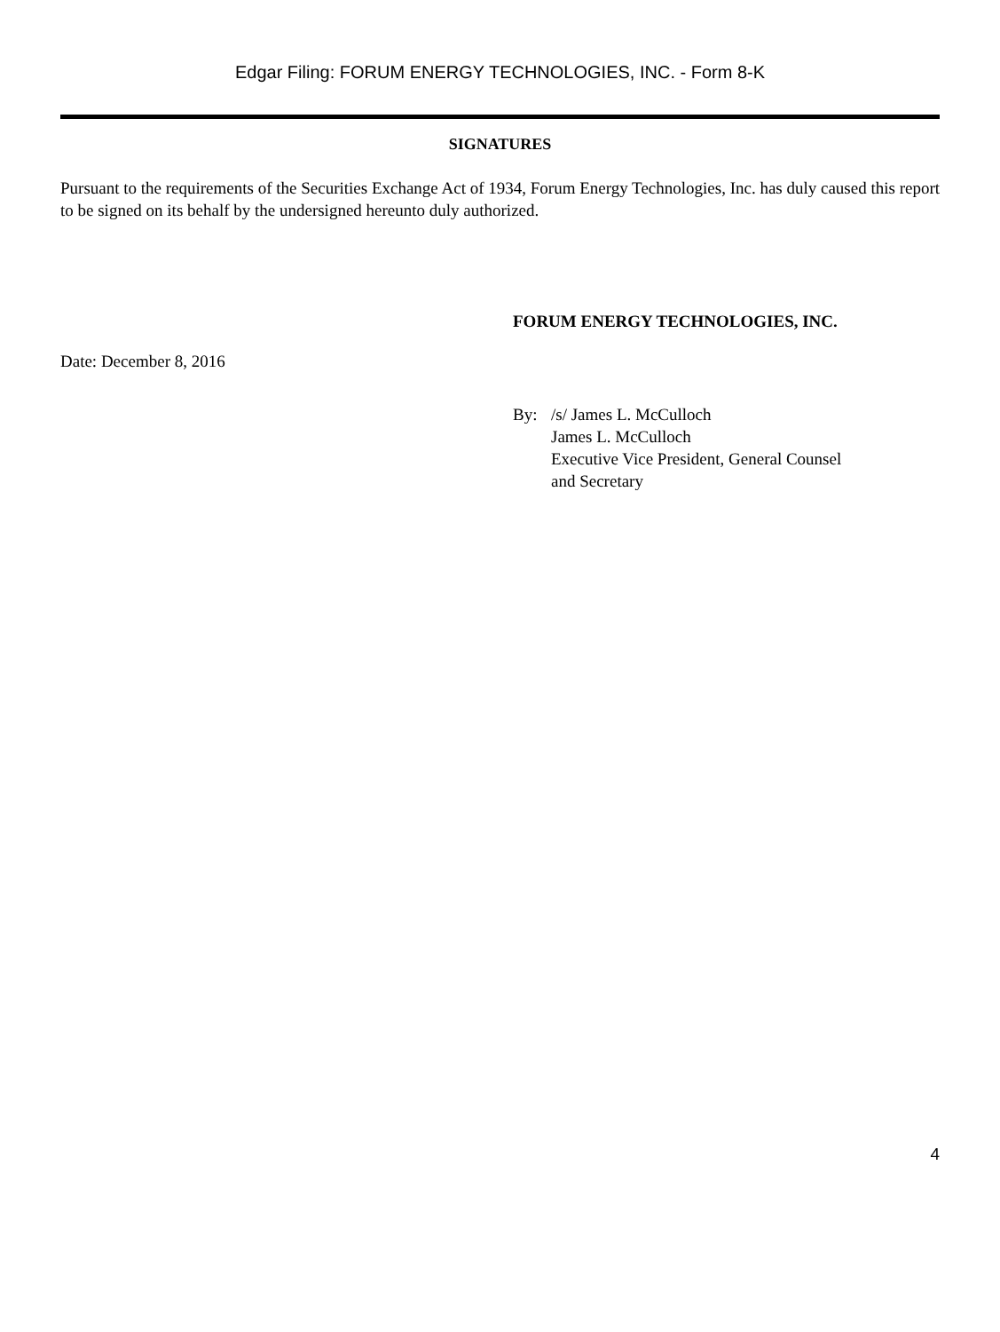Edgar Filing: FORUM ENERGY TECHNOLOGIES, INC. - Form 8-K
SIGNATURES
Pursuant to the requirements of the Securities Exchange Act of 1934, Forum Energy Technologies, Inc. has duly caused this report to be signed on its behalf by the undersigned hereunto duly authorized.
FORUM ENERGY TECHNOLOGIES, INC.
Date: December 8, 2016
By: /s/ James L. McCulloch
James L. McCulloch
Executive Vice President, General Counsel
and Secretary
4